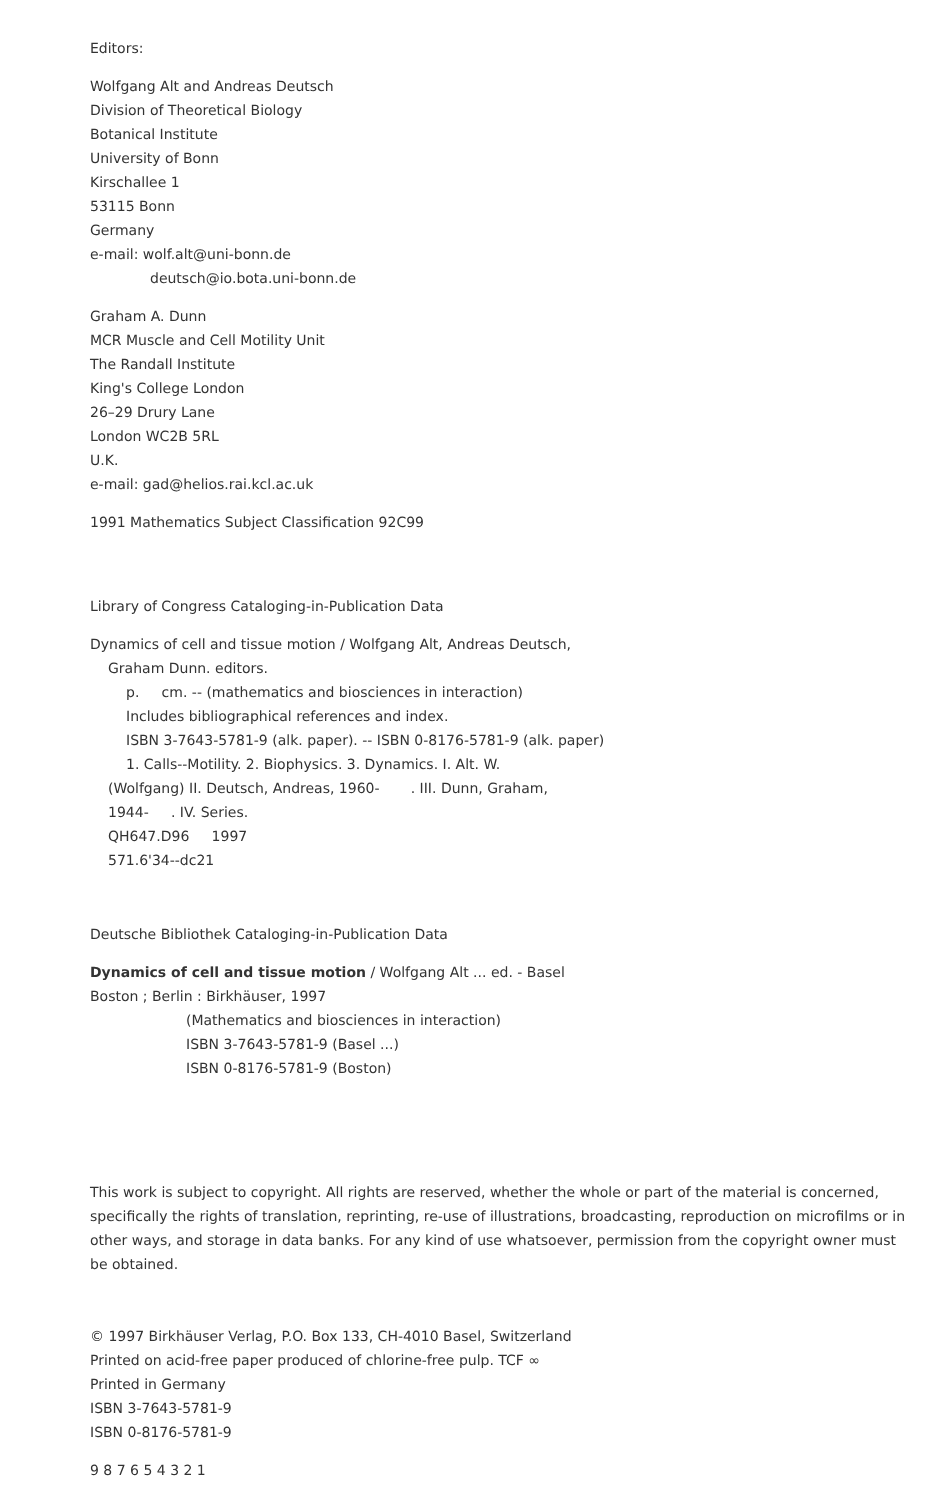Editors:
Wolfgang Alt and Andreas Deutsch
Division of Theoretical Biology
Botanical Institute
University of Bonn
Kirschallee 1
53115 Bonn
Germany
e-mail: wolf.alt@uni-bonn.de
deutsch@io.bota.uni-bonn.de
Graham A. Dunn
MCR Muscle and Cell Motility Unit
The Randall Institute
King's College London
26–29 Drury Lane
London WC2B 5RL
U.K.
e-mail: gad@helios.rai.kcl.ac.uk
1991 Mathematics Subject Classification 92C99
Library of Congress Cataloging-in-Publication Data
Dynamics of cell and tissue motion / Wolfgang Alt, Andreas Deutsch,
Graham Dunn. editors.
p. cm. -- (mathematics and biosciences in interaction)
Includes bibliographical references and index.
ISBN 3-7643-5781-9 (alk. paper). -- ISBN 0-8176-5781-9 (alk. paper)
1. Calls--Motility. 2. Biophysics. 3. Dynamics. I. Alt. W.
(Wolfgang) II. Deutsch, Andreas, 1960- . III. Dunn, Graham,
1944- . IV. Series.
QH647.D96 1997
571.6'34--dc21
Deutsche Bibliothek Cataloging-in-Publication Data
Dynamics of cell and tissue motion / Wolfgang Alt ... ed. - Basel
Boston ; Berlin : Birkhäuser, 1997
(Mathematics and biosciences in interaction)
ISBN 3-7643-5781-9 (Basel ...)
ISBN 0-8176-5781-9 (Boston)
This work is subject to copyright. All rights are reserved, whether the whole or part of the material is concerned, specifically the rights of translation, reprinting, re-use of illustrations, broadcasting, reproduction on microfilms or in other ways, and storage in data banks. For any kind of use whatsoever, permission from the copyright owner must be obtained.
© 1997 Birkhäuser Verlag, P.O. Box 133, CH-4010 Basel, Switzerland
Printed on acid-free paper produced of chlorine-free pulp. TCF ∞
Printed in Germany
ISBN 3-7643-5781-9
ISBN 0-8176-5781-9
9 8 7 6 5 4 3 2 1